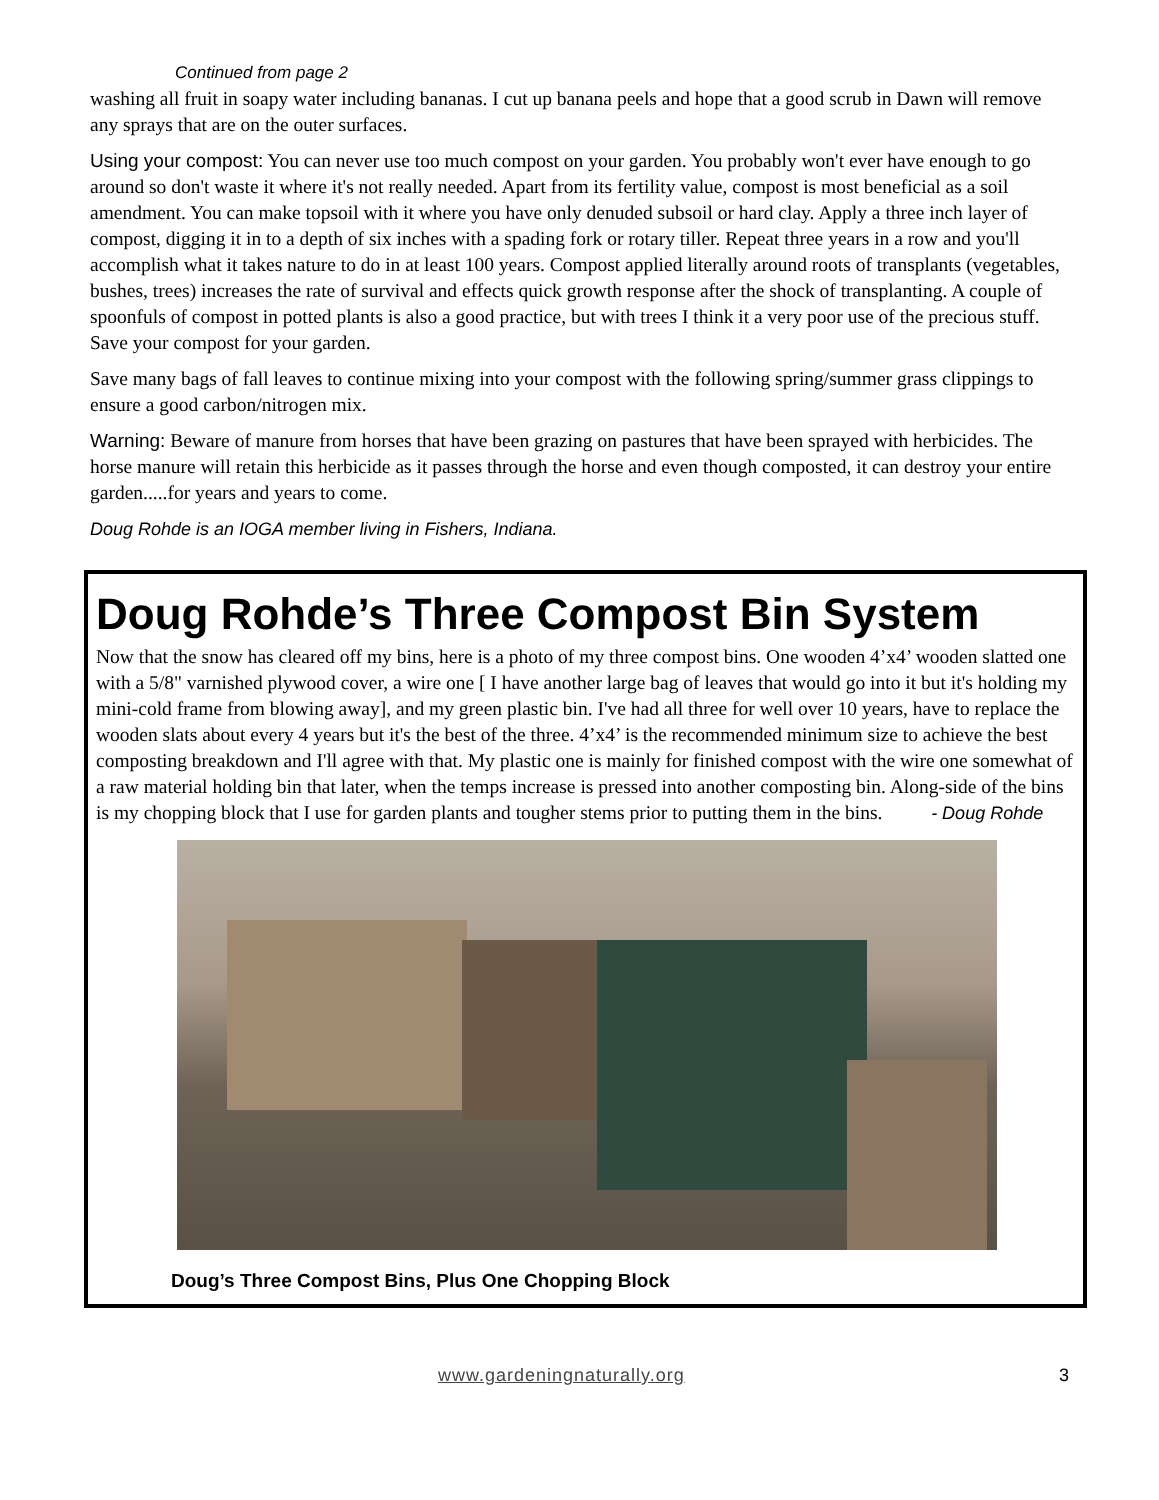Continued from page 2
washing all fruit in soapy water including bananas. I cut up banana peels and hope that a good scrub in Dawn will remove any sprays that are on the outer surfaces.
Using your compost: You can never use too much compost on your garden. You probably won't ever have enough to go around so don't waste it where it's not really needed. Apart from its fertility value, compost is most beneficial as a soil amendment. You can make topsoil with it where you have only denuded subsoil or hard clay. Apply a three inch layer of compost, digging it in to a depth of six inches with a spading fork or rotary tiller. Repeat three years in a row and you'll accomplish what it takes nature to do in at least 100 years. Compost applied literally around roots of transplants (vegetables, bushes, trees) increases the rate of survival and effects quick growth response after the shock of transplanting. A couple of spoonfuls of compost in potted plants is also a good practice, but with trees I think it a very poor use of the precious stuff. Save your compost for your garden.
Save many bags of fall leaves to continue mixing into your compost with the following spring/summer grass clippings to ensure a good carbon/nitrogen mix.
Warning: Beware of manure from horses that have been grazing on pastures that have been sprayed with herbicides. The horse manure will retain this herbicide as it passes through the horse and even though composted, it can destroy your entire garden.....for years and years to come.
Doug Rohde is an IOGA member living in Fishers, Indiana.
Doug Rohde’s Three Compost Bin System
Now that the snow has cleared off my bins, here is a photo of my three compost bins. One wooden 4’x4’ wooden slatted one with a 5/8" varnished plywood cover, a wire one [ I have another large bag of leaves that would go into it but it's holding my mini-cold frame from blowing away], and my green plastic bin. I've had all three for well over 10 years, have to replace the wooden slats about every 4 years but it's the best of the three. 4’x4’ is the recommended minimum size to achieve the best composting breakdown and I'll agree with that. My plastic one is mainly for finished compost with the wire one somewhat of a raw material holding bin that later, when the temps increase is pressed into another composting bin. Along-side of the bins is my chopping block that I use for garden plants and tougher stems prior to putting them in the bins. - Doug Rohde
Doug’s Three Compost Bins, Plus One Chopping Block
www.gardeningnaturally.org 3